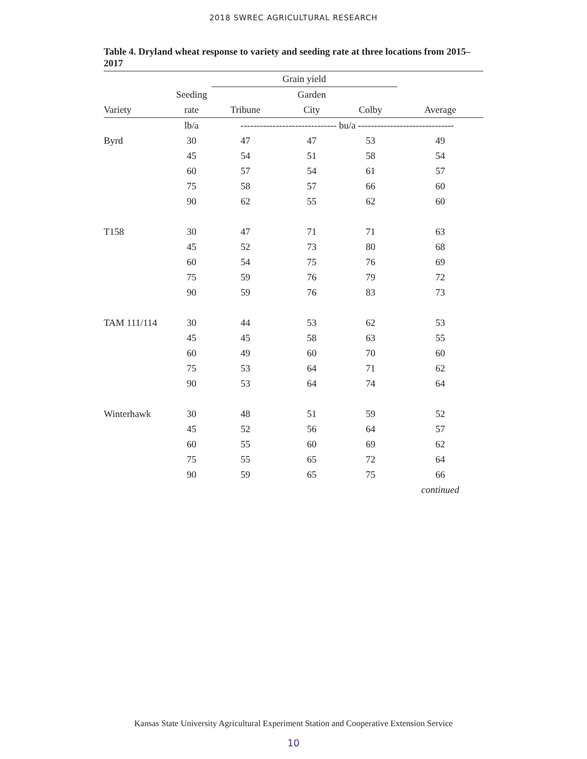2018 SWREC AGRICULTURAL RESEARCH
Table 4. Dryland wheat response to variety and seeding rate at three locations from 2015–2017
| | | Grain yield | | | |
| --- | --- | --- | --- | --- | --- |
| | Seeding | | Garden | | |
| Variety | rate | Tribune | City | Colby | Average |
| | lb/a | ------------------------------ bu/a ------------------------------ | | | |
| Byrd | 30 | 47 | 47 | 53 | 49 |
| | 45 | 54 | 51 | 58 | 54 |
| | 60 | 57 | 54 | 61 | 57 |
| | 75 | 58 | 57 | 66 | 60 |
| | 90 | 62 | 55 | 62 | 60 |
| T158 | 30 | 47 | 71 | 71 | 63 |
| | 45 | 52 | 73 | 80 | 68 |
| | 60 | 54 | 75 | 76 | 69 |
| | 75 | 59 | 76 | 79 | 72 |
| | 90 | 59 | 76 | 83 | 73 |
| TAM 111/114 | 30 | 44 | 53 | 62 | 53 |
| | 45 | 45 | 58 | 63 | 55 |
| | 60 | 49 | 60 | 70 | 60 |
| | 75 | 53 | 64 | 71 | 62 |
| | 90 | 53 | 64 | 74 | 64 |
| Winterhawk | 30 | 48 | 51 | 59 | 52 |
| | 45 | 52 | 56 | 64 | 57 |
| | 60 | 55 | 60 | 69 | 62 |
| | 75 | 55 | 65 | 72 | 64 |
| | 90 | 59 | 65 | 75 | 66 |
| | | | | | continued |
Kansas State University Agricultural Experiment Station and Cooperative Extension Service
10